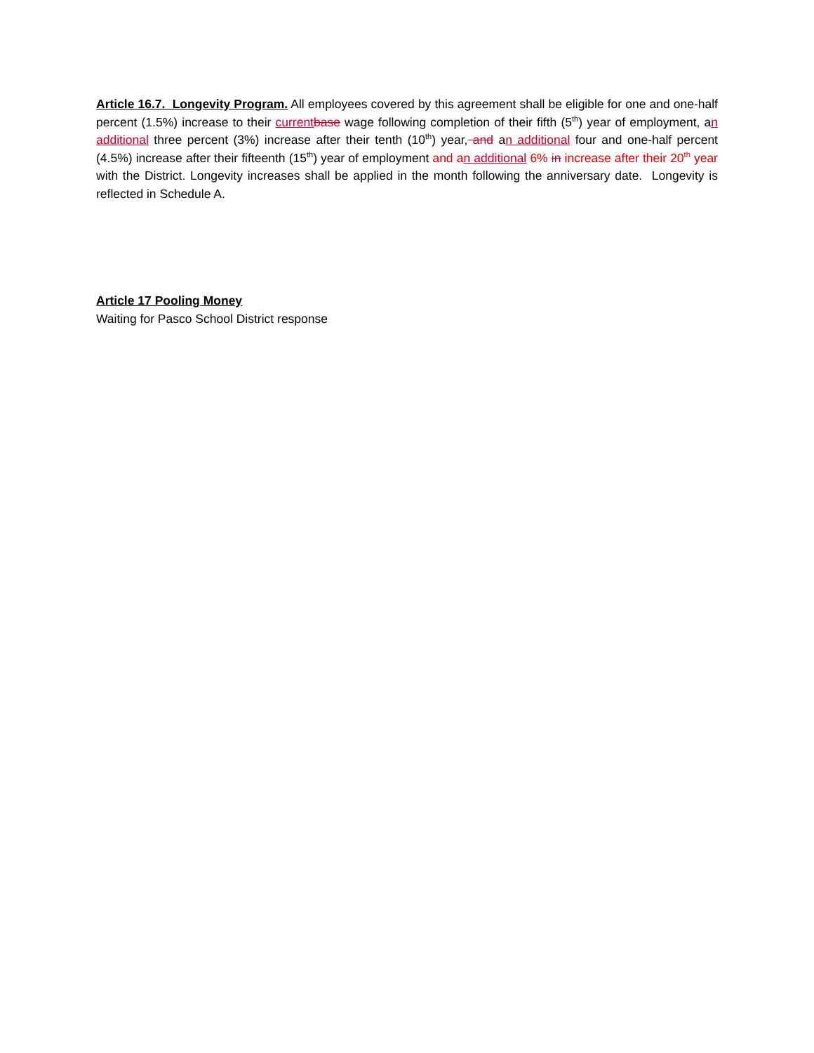Article 16.7. Longevity Program. All employees covered by this agreement shall be eligible for one and one-half percent (1.5%) increase to their current base wage following completion of their fifth (5<sup>th</sup>) year of employment, an additional three percent (3%) increase after their tenth (10<sup>th</sup>) year, and an additional four and one-half percent (4.5%) increase after their fifteenth (15<sup>th</sup>) year of employment and a n additional 6% in increase after their 20<sup>th</sup> year with the District. Longevity increases shall be applied in the month following the anniversary date. Longevity is reflected in Schedule A.
Article 17 Pooling Money
Waiting for Pasco School District response